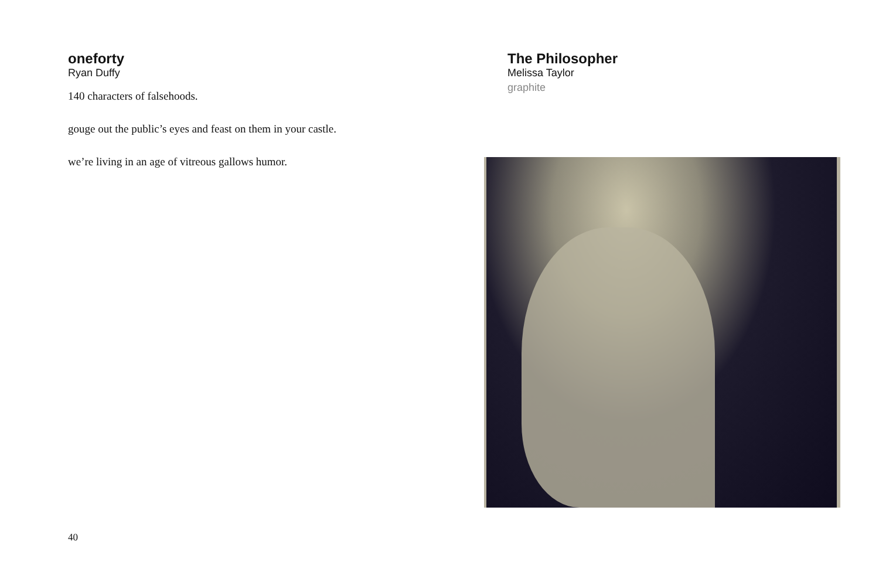oneforty
Ryan Duffy
140 characters of falsehoods.
gouge out the public’s eyes and feast on them in your castle.
we’re living in an age of vitreous gallows humor.
The Philosopher
Melissa Taylor
graphite
40